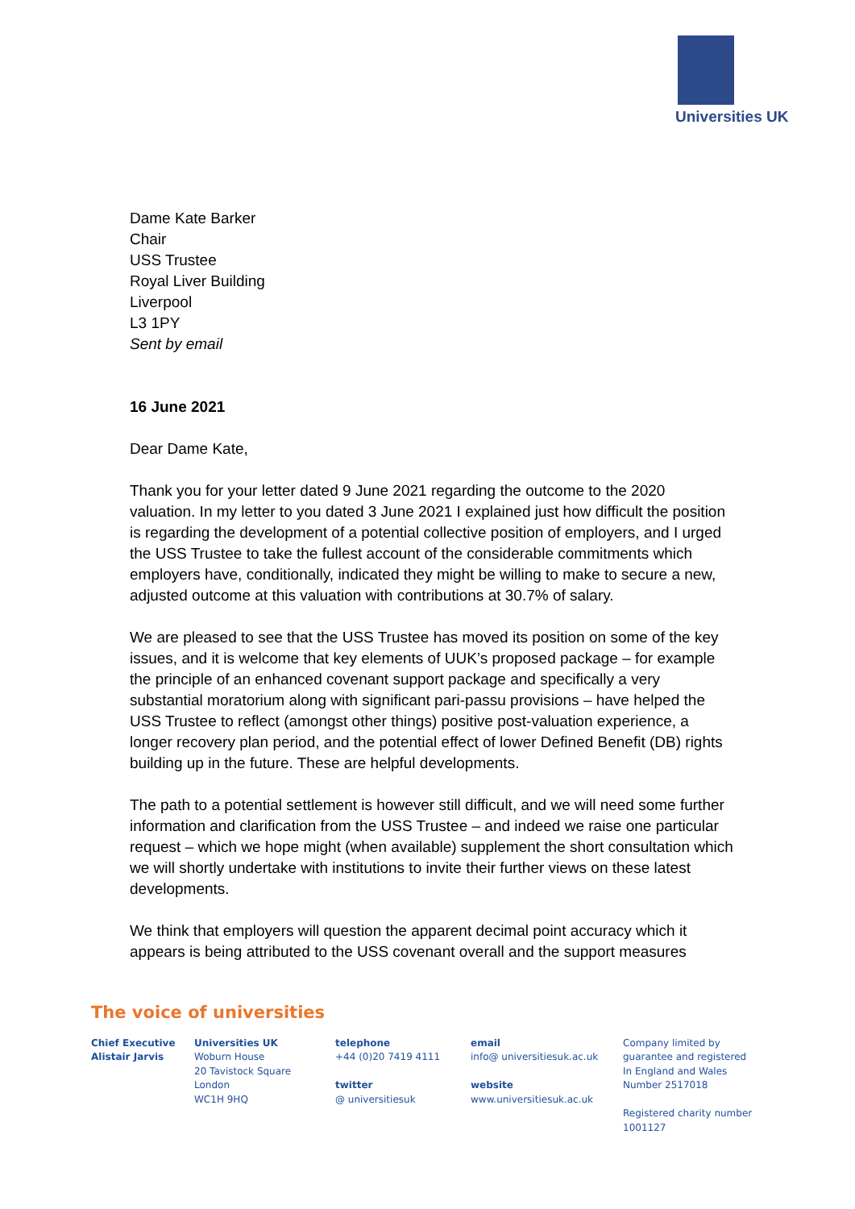Universities UK
Dame Kate Barker
Chair
USS Trustee
Royal Liver Building
Liverpool
L3 1PY
Sent by email
16 June 2021
Dear Dame Kate,
Thank you for your letter dated 9 June 2021 regarding the outcome to the 2020 valuation. In my letter to you dated 3 June 2021 I explained just how difficult the position is regarding the development of a potential collective position of employers, and I urged the USS Trustee to take the fullest account of the considerable commitments which employers have, conditionally, indicated they might be willing to make to secure a new, adjusted outcome at this valuation with contributions at 30.7% of salary.
We are pleased to see that the USS Trustee has moved its position on some of the key issues, and it is welcome that key elements of UUK’s proposed package – for example the principle of an enhanced covenant support package and specifically a very substantial moratorium along with significant pari-passu provisions – have helped the USS Trustee to reflect (amongst other things) positive post-valuation experience, a longer recovery plan period, and the potential effect of lower Defined Benefit (DB) rights building up in the future. These are helpful developments.
The path to a potential settlement is however still difficult, and we will need some further information and clarification from the USS Trustee – and indeed we raise one particular request – which we hope might (when available) supplement the short consultation which we will shortly undertake with institutions to invite their further views on these latest developments.
We think that employers will question the apparent decimal point accuracy which it appears is being attributed to the USS covenant overall and the support measures
The voice of universities
Chief Executive
Alistair Jarvis
Universities UK
Woburn House
20 Tavistock Square
London
WC1H 9HQ
telephone
+44 (0)20 7419 4111
twitter
@ universitiesuk
email
info@ universitiesuk.ac.uk
website
www.universitiesuk.ac.uk
Company limited by
guarantee and registered
In England and Wales
Number 2517018
Registered charity number
1001127